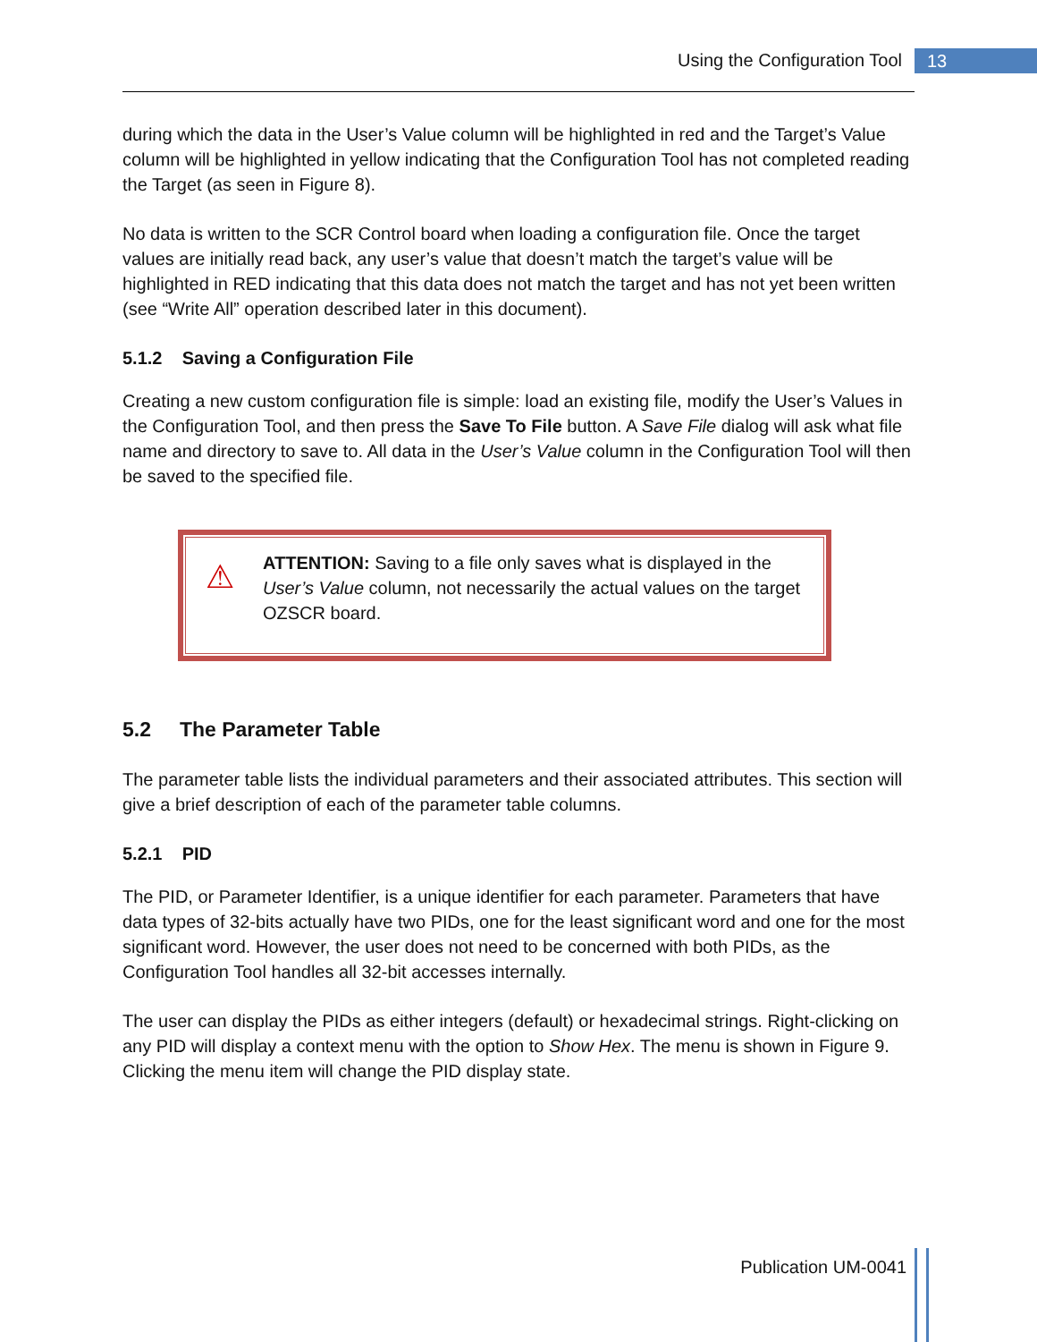Using the Configuration Tool 13
during which the data in the User’s Value column will be highlighted in red and the Target’s Value column will be highlighted in yellow indicating that the Configuration Tool has not completed reading the Target (as seen in Figure 8).
No data is written to the SCR Control board when loading a configuration file. Once the target values are initially read back, any user’s value that doesn’t match the target’s value will be highlighted in RED indicating that this data does not match the target and has not yet been written (see “Write All” operation described later in this document).
5.1.2 Saving a Configuration File
Creating a new custom configuration file is simple: load an existing file, modify the User’s Values in the Configuration Tool, and then press the Save To File button. A Save File dialog will ask what file name and directory to save to. All data in the User’s Value column in the Configuration Tool will then be saved to the specified file.
⚠
ATTENTION: Saving to a file only saves what is displayed in the User’s Value column, not necessarily the actual values on the target OZSCR board.
5.2 The Parameter Table
The parameter table lists the individual parameters and their associated attributes. This section will give a brief description of each of the parameter table columns.
5.2.1 PID
The PID, or Parameter Identifier, is a unique identifier for each parameter. Parameters that have data types of 32-bits actually have two PIDs, one for the least significant word and one for the most significant word. However, the user does not need to be concerned with both PIDs, as the Configuration Tool handles all 32-bit accesses internally.
The user can display the PIDs as either integers (default) or hexadecimal strings. Right-clicking on any PID will display a context menu with the option to Show Hex. The menu is shown in Figure 9. Clicking the menu item will change the PID display state.
Publication UM-0041